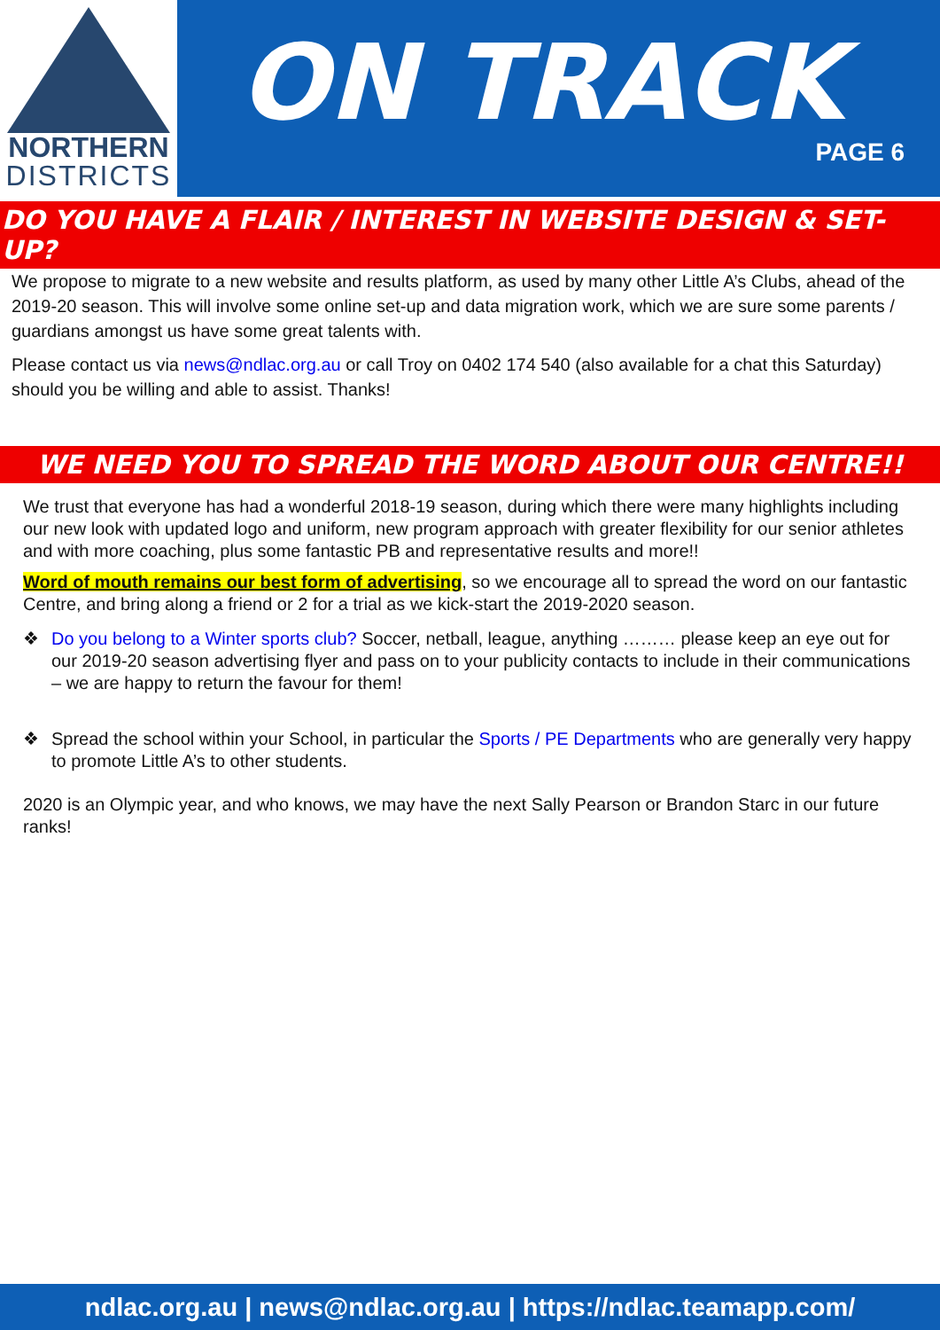NORTHERN
DISTRICTS
ON TRACK
PAGE 6
DO YOU HAVE A FLAIR / INTEREST IN WEBSITE DESIGN & SET-UP?
We propose to migrate to a new website and results platform, as used by many other Little A’s Clubs, ahead of the 2019-20 season. This will involve some online set-up and data migration work, which we are sure some parents / guardians amongst us have some great talents with.
Please contact us via news@ndlac.org.au or call Troy on 0402 174 540 (also available for a chat this Saturday) should you be willing and able to assist. Thanks!
WE NEED YOU TO SPREAD THE WORD ABOUT OUR CENTRE!!
We trust that everyone has had a wonderful 2018-19 season, during which there were many highlights including our new look with updated logo and uniform, new program approach with greater flexibility for our senior athletes and with more coaching, plus some fantastic PB and representative results and more!!
Word of mouth remains our best form of advertising, so we encourage all to spread the word on our fantastic Centre, and bring along a friend or 2 for a trial as we kick-start the 2019-2020 season.
❖
Do you belong to a Winter sports club? Soccer, netball, league, anything ……… please keep an eye out for our 2019-20 season advertising flyer and pass on to your publicity contacts to include in their communications – we are happy to return the favour for them!
❖
Spread the school within your School, in particular the Sports / PE Departments who are generally very happy to promote Little A’s to other students.
2020 is an Olympic year, and who knows, we may have the next Sally Pearson or Brandon Starc in our future ranks!
ndlac.org.au | news@ndlac.org.au | https://ndlac.teamapp.com/